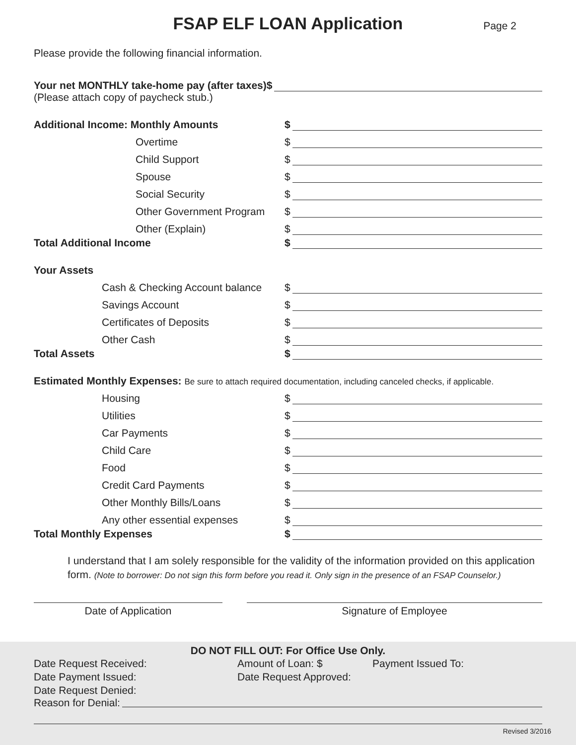FSAP ELF LOAN Application
Page 2
Please provide the following financial information.
Your net MONTHLY take-home pay (after taxes)$
(Please attach copy of paycheck stub.)
Additional Income: Monthly Amounts $
Overtime $
Child Support $
Spouse $
Social Security $
Other Government Program $
Other (Explain) $
Total Additional Income $
Your Assets
Cash & Checking Account balance $
Savings Account $
Certificates of Deposits $
Other Cash $
Total Assets $
Estimated Monthly Expenses: Be sure to attach required documentation, including canceled checks, if applicable.
Housing $
Utilities $
Car Payments $
Child Care $
Food $
Credit Card Payments $
Other Monthly Bills/Loans $
Any other essential expenses $
Total Monthly Expenses $
I understand that I am solely responsible for the validity of the information provided on this application form. (Note to borrower: Do not sign this form before you read it. Only sign in the presence of an FSAP Counselor.)
Date of Application Signature of Employee
DO NOT FILL OUT: For Office Use Only.
Date Request Received:
Date Payment Issued:
Date Request Denied:
Amount of Loan: $
Date Request Approved:
Payment Issued To:
Reason for Denial:
Revised 3/2016